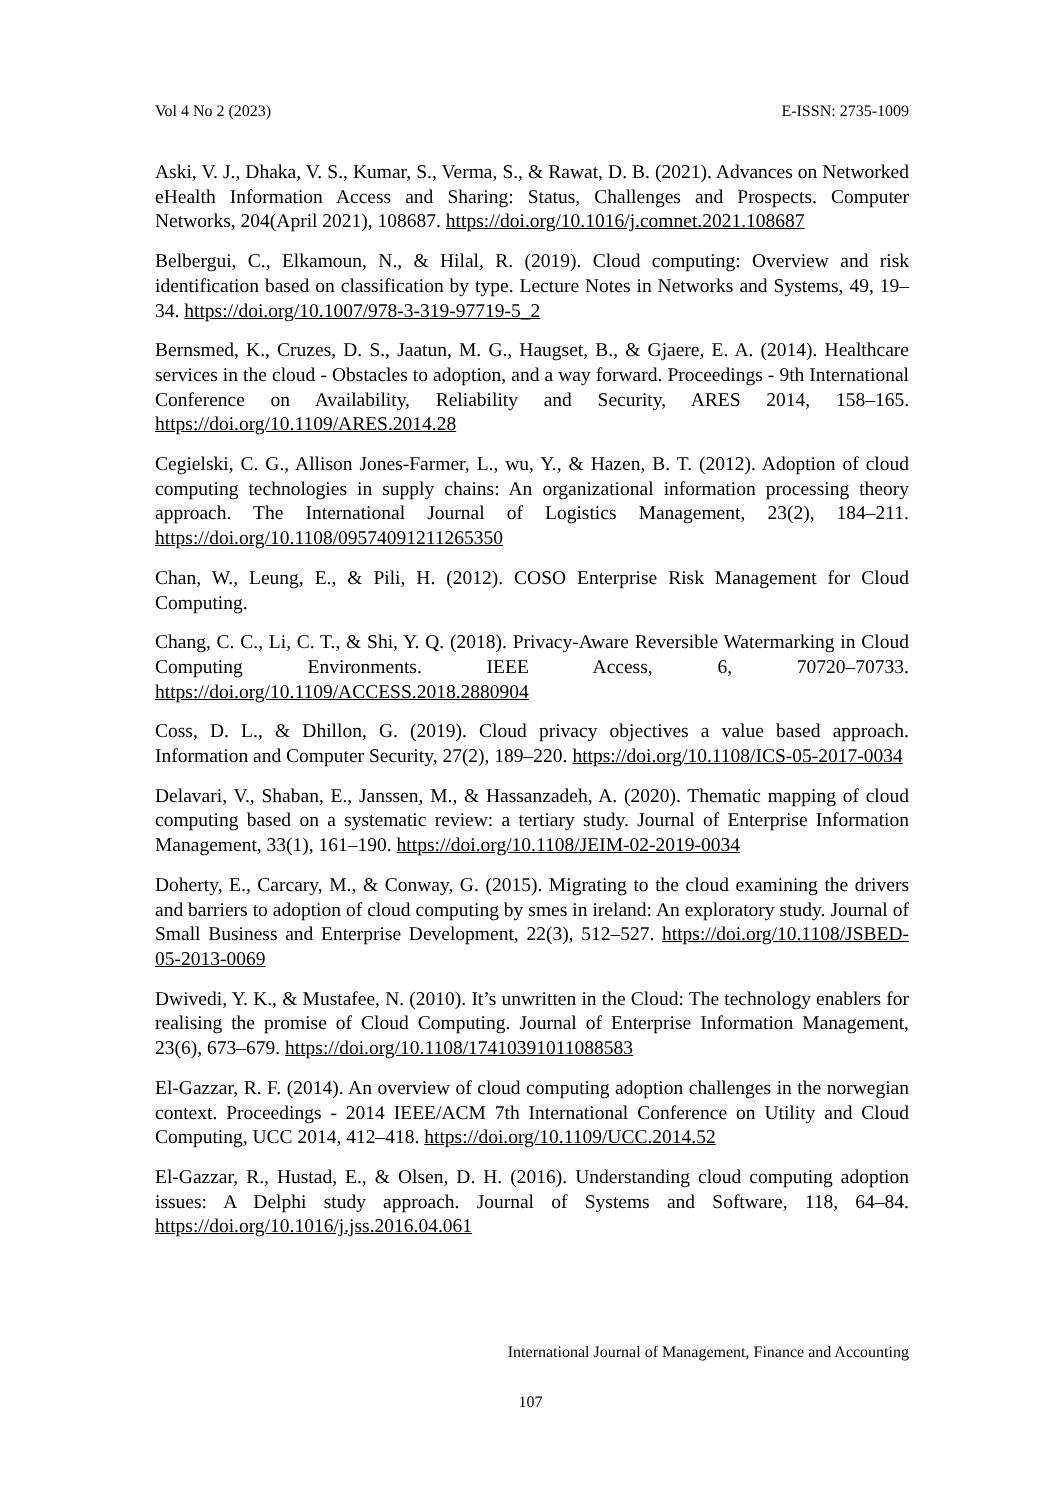Vol 4 No 2 (2023) E-ISSN: 2735-1009
Aski, V. J., Dhaka, V. S., Kumar, S., Verma, S., & Rawat, D. B. (2021). Advances on Networked eHealth Information Access and Sharing: Status, Challenges and Prospects. Computer Networks, 204(April 2021), 108687. https://doi.org/10.1016/j.comnet.2021.108687
Belbergui, C., Elkamoun, N., & Hilal, R. (2019). Cloud computing: Overview and risk identification based on classification by type. Lecture Notes in Networks and Systems, 49, 19–34. https://doi.org/10.1007/978-3-319-97719-5_2
Bernsmed, K., Cruzes, D. S., Jaatun, M. G., Haugset, B., & Gjaere, E. A. (2014). Healthcare services in the cloud - Obstacles to adoption, and a way forward. Proceedings - 9th International Conference on Availability, Reliability and Security, ARES 2014, 158–165. https://doi.org/10.1109/ARES.2014.28
Cegielski, C. G., Allison Jones-Farmer, L., wu, Y., & Hazen, B. T. (2012). Adoption of cloud computing technologies in supply chains: An organizational information processing theory approach. The International Journal of Logistics Management, 23(2), 184–211. https://doi.org/10.1108/09574091211265350
Chan, W., Leung, E., & Pili, H. (2012). COSO Enterprise Risk Management for Cloud Computing.
Chang, C. C., Li, C. T., & Shi, Y. Q. (2018). Privacy-Aware Reversible Watermarking in Cloud Computing Environments. IEEE Access, 6, 70720–70733. https://doi.org/10.1109/ACCESS.2018.2880904
Coss, D. L., & Dhillon, G. (2019). Cloud privacy objectives a value based approach. Information and Computer Security, 27(2), 189–220. https://doi.org/10.1108/ICS-05-2017-0034
Delavari, V., Shaban, E., Janssen, M., & Hassanzadeh, A. (2020). Thematic mapping of cloud computing based on a systematic review: a tertiary study. Journal of Enterprise Information Management, 33(1), 161–190. https://doi.org/10.1108/JEIM-02-2019-0034
Doherty, E., Carcary, M., & Conway, G. (2015). Migrating to the cloud examining the drivers and barriers to adoption of cloud computing by smes in ireland: An exploratory study. Journal of Small Business and Enterprise Development, 22(3), 512–527. https://doi.org/10.1108/JSBED-05-2013-0069
Dwivedi, Y. K., & Mustafee, N. (2010). It’s unwritten in the Cloud: The technology enablers for realising the promise of Cloud Computing. Journal of Enterprise Information Management, 23(6), 673–679. https://doi.org/10.1108/17410391011088583
El-Gazzar, R. F. (2014). An overview of cloud computing adoption challenges in the norwegian context. Proceedings - 2014 IEEE/ACM 7th International Conference on Utility and Cloud Computing, UCC 2014, 412–418. https://doi.org/10.1109/UCC.2014.52
El-Gazzar, R., Hustad, E., & Olsen, D. H. (2016). Understanding cloud computing adoption issues: A Delphi study approach. Journal of Systems and Software, 118, 64–84. https://doi.org/10.1016/j.jss.2016.04.061
International Journal of Management, Finance and Accounting
107